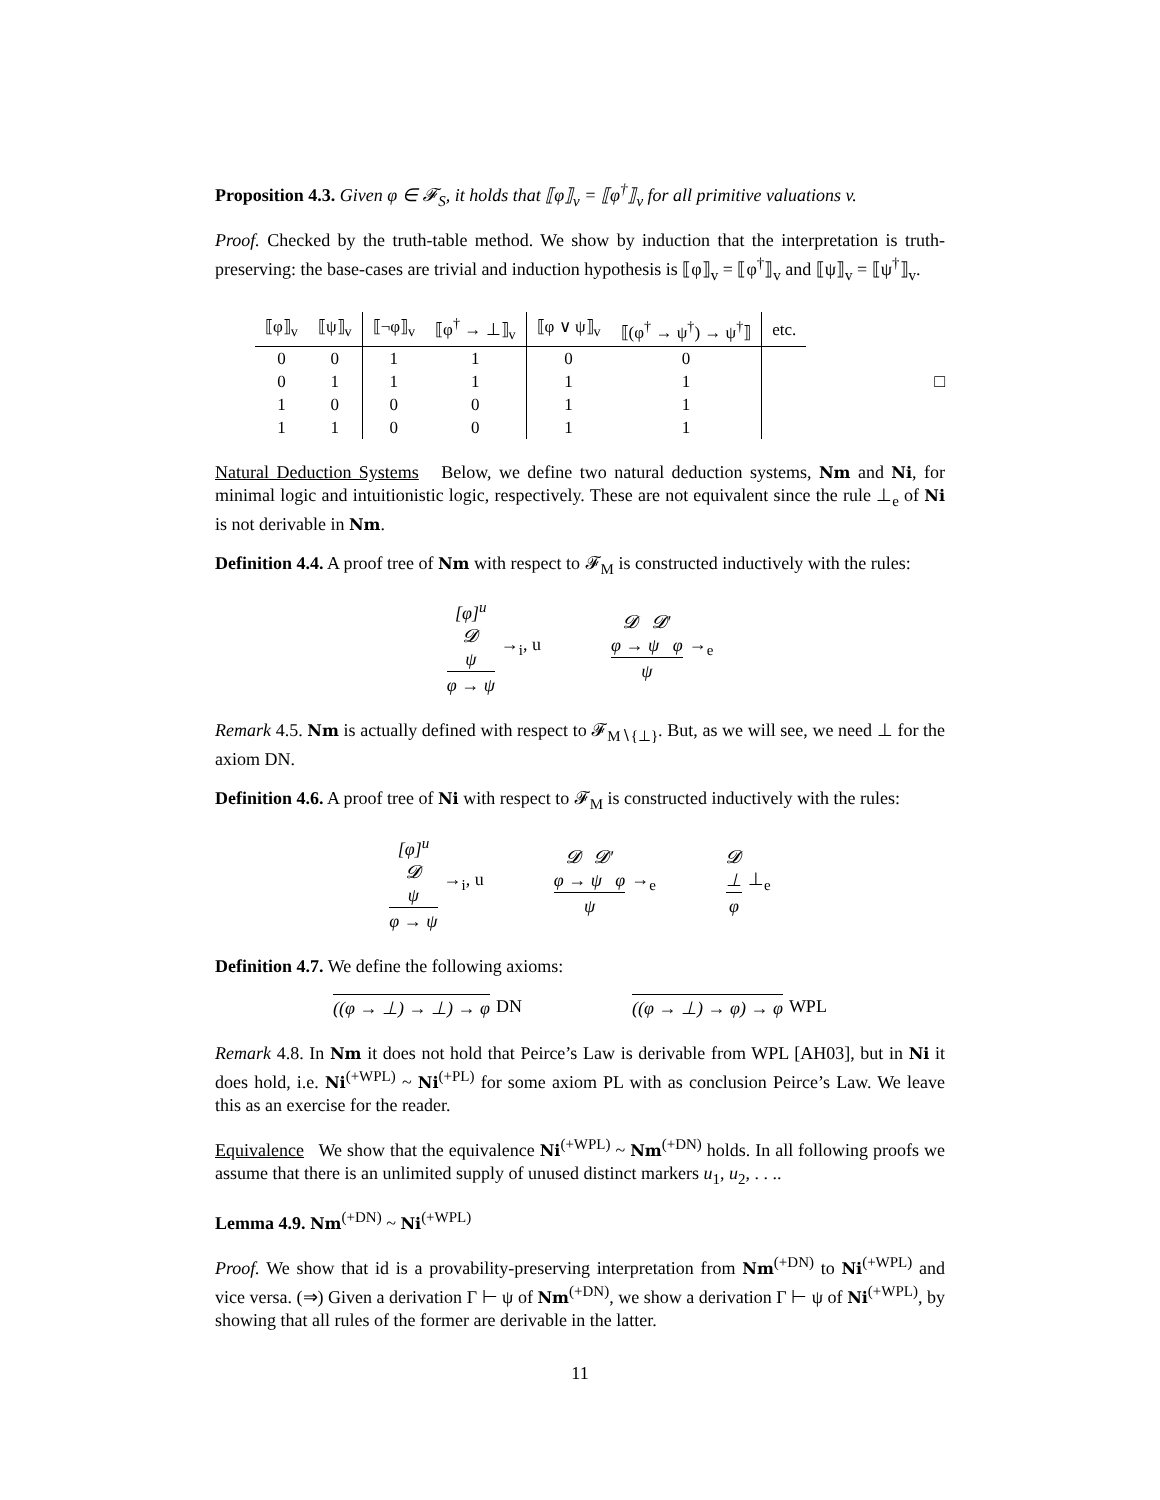Proposition 4.3. Given φ ∈ 𝓕<sub>S</sub>, it holds that ⟦φ⟧<sub>v</sub> = ⟦φ<sup>†</sup>⟧<sub>v</sub> for all primitive valuations v.
Proof. Checked by the truth-table method. We show by induction that the interpretation is truth-preserving: the base-cases are trivial and induction hypothesis is ⟦φ⟧<sub>v</sub> = ⟦φ<sup>†</sup>⟧<sub>v</sub> and ⟦ψ⟧<sub>v</sub> = ⟦ψ<sup>†</sup>⟧<sub>v</sub>.
| ⟦φ⟧<sub>v</sub> | ⟦ψ⟧<sub>v</sub> | ⟦¬φ⟧<sub>v</sub> | ⟦φ<sup>†</sup> → ⊥⟧<sub>v</sub> | ⟦φ ∨ ψ⟧<sub>v</sub> | ⟦(φ<sup>†</sup> → ψ<sup>†</sup>) → ψ<sup>†</sup>⟧ | etc. |
| --- | --- | --- | --- | --- | --- | --- |
| 0 | 0 | 1 | 1 | 0 | 0 | |
| 0 | 1 | 1 | 1 | 1 | 1 | |
| 1 | 0 | 0 | 0 | 1 | 1 | |
| 1 | 1 | 0 | 0 | 1 | 1 | |
□
Natural Deduction Systems Below, we define two natural deduction systems, Nm and Ni, for minimal logic and intuitionistic logic, respectively. These are not equivalent since the rule ⊥<sub>e</sub> of Ni is not derivable in Nm.
Definition 4.4. A proof tree of Nm with respect to 𝓕<sub>M</sub> is constructed inductively with the rules:
[φ]<sup>u</sup>
𝓓
ψ
φ → ψ
→<sub>i</sub>, u
𝓓 𝓓′
φ → ψ φ
ψ
→<sub>e</sub>
Remark 4.5. Nm is actually defined with respect to 𝓕<sub>M∖{⊥}</sub>. But, as we will see, we need ⊥ for the axiom DN.
Definition 4.6. A proof tree of Ni with respect to 𝓕<sub>M</sub> is constructed inductively with the rules:
[φ]<sup>u</sup>
𝓓
ψ
φ → ψ
→<sub>i</sub>, u
𝓓 𝓓′
φ → ψ φ
ψ
→<sub>e</sub>
𝓓
⊥
φ
⊥<sub>e</sub>
Definition 4.7. We define the following axioms:
((φ → ⊥) → ⊥) → φ DN ((φ → ⊥) → φ) → φ WPL
Remark 4.8. In Nm it does not hold that Peirce’s Law is derivable from WPL [AH03], but in Ni it does hold, i.e. Ni<sup>(+WPL)</sup> ~ Ni<sup>(+PL)</sup> for some axiom PL with as conclusion Peirce’s Law. We leave this as an exercise for the reader.
Equivalence We show that the equivalence Ni<sup>(+WPL)</sup> ~ Nm<sup>(+DN)</sup> holds. In all following proofs we assume that there is an unlimited supply of unused distinct markers u<sub>1</sub>, u<sub>2</sub>, . . ..
Lemma 4.9. Nm<sup>(+DN)</sup> ~ Ni<sup>(+WPL)</sup>
Proof. We show that id is a provability-preserving interpretation from Nm<sup>(+DN)</sup> to Ni<sup>(+WPL)</sup> and vice versa. (⇒) Given a derivation Γ ⊢ ψ of Nm<sup>(+DN)</sup>, we show a derivation Γ ⊢ ψ of Ni<sup>(+WPL)</sup>, by showing that all rules of the former are derivable in the latter.
11